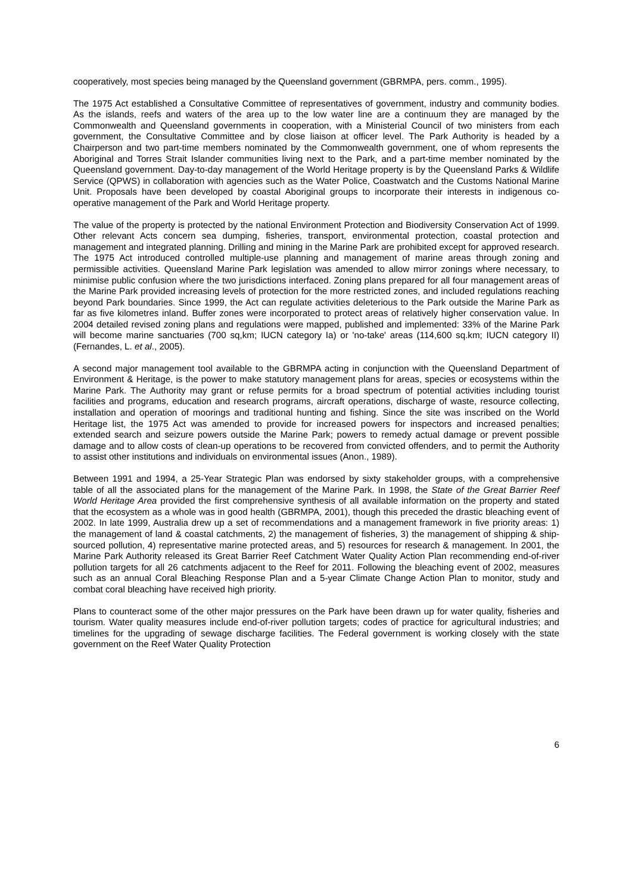cooperatively, most species being managed by the Queensland government (GBRMPA, pers. comm., 1995).
The 1975 Act established a Consultative Committee of representatives of government, industry and community bodies. As the islands, reefs and waters of the area up to the low water line are a continuum they are managed by the Commonwealth and Queensland governments in cooperation, with a Ministerial Council of two ministers from each government, the Consultative Committee and by close liaison at officer level. The Park Authority is headed by a Chairperson and two part-time members nominated by the Commonwealth government, one of whom represents the Aboriginal and Torres Strait Islander communities living next to the Park, and a part-time member nominated by the Queensland government. Day-to-day management of the World Heritage property is by the Queensland Parks & Wildlife Service (QPWS) in collaboration with agencies such as the Water Police, Coastwatch and the Customs National Marine Unit. Proposals have been developed by coastal Aboriginal groups to incorporate their interests in indigenous co-operative management of the Park and World Heritage property.
The value of the property is protected by the national Environment Protection and Biodiversity Conservation Act of 1999. Other relevant Acts concern sea dumping, fisheries, transport, environmental protection, coastal protection and management and integrated planning. Drilling and mining in the Marine Park are prohibited except for approved research. The 1975 Act introduced controlled multiple-use planning and management of marine areas through zoning and permissible activities. Queensland Marine Park legislation was amended to allow mirror zonings where necessary, to minimise public confusion where the two jurisdictions interfaced. Zoning plans prepared for all four management areas of the Marine Park provided increasing levels of protection for the more restricted zones, and included regulations reaching beyond Park boundaries. Since 1999, the Act can regulate activities deleterious to the Park outside the Marine Park as far as five kilometres inland. Buffer zones were incorporated to protect areas of relatively higher conservation value. In 2004 detailed revised zoning plans and regulations were mapped, published and implemented: 33% of the Marine Park will become marine sanctuaries (700 sq,km; IUCN category Ia) or 'no-take' areas (114,600 sq.km; IUCN category II) (Fernandes, L. et al., 2005).
A second major management tool available to the GBRMPA acting in conjunction with the Queensland Department of Environment & Heritage, is the power to make statutory management plans for areas, species or ecosystems within the Marine Park. The Authority may grant or refuse permits for a broad spectrum of potential activities including tourist facilities and programs, education and research programs, aircraft operations, discharge of waste, resource collecting, installation and operation of moorings and traditional hunting and fishing. Since the site was inscribed on the World Heritage list, the 1975 Act was amended to provide for increased powers for inspectors and increased penalties; extended search and seizure powers outside the Marine Park; powers to remedy actual damage or prevent possible damage and to allow costs of clean-up operations to be recovered from convicted offenders, and to permit the Authority to assist other institutions and individuals on environmental issues (Anon., 1989).
Between 1991 and 1994, a 25-Year Strategic Plan was endorsed by sixty stakeholder groups, with a comprehensive table of all the associated plans for the management of the Marine Park. In 1998, the State of the Great Barrier Reef World Heritage Area provided the first comprehensive synthesis of all available information on the property and stated that the ecosystem as a whole was in good health (GBRMPA, 2001), though this preceded the drastic bleaching event of 2002. In late 1999, Australia drew up a set of recommendations and a management framework in five priority areas: 1) the management of land & coastal catchments, 2) the management of fisheries, 3) the management of shipping & ship-sourced pollution, 4) representative marine protected areas, and 5) resources for research & management. In 2001, the Marine Park Authority released its Great Barrier Reef Catchment Water Quality Action Plan recommending end-of-river pollution targets for all 26 catchments adjacent to the Reef for 2011. Following the bleaching event of 2002, measures such as an annual Coral Bleaching Response Plan and a 5-year Climate Change Action Plan to monitor, study and combat coral bleaching have received high priority.
Plans to counteract some of the other major pressures on the Park have been drawn up for water quality, fisheries and tourism. Water quality measures include end-of-river pollution targets; codes of practice for agricultural industries; and timelines for the upgrading of sewage discharge facilities. The Federal government is working closely with the state government on the Reef Water Quality Protection
6